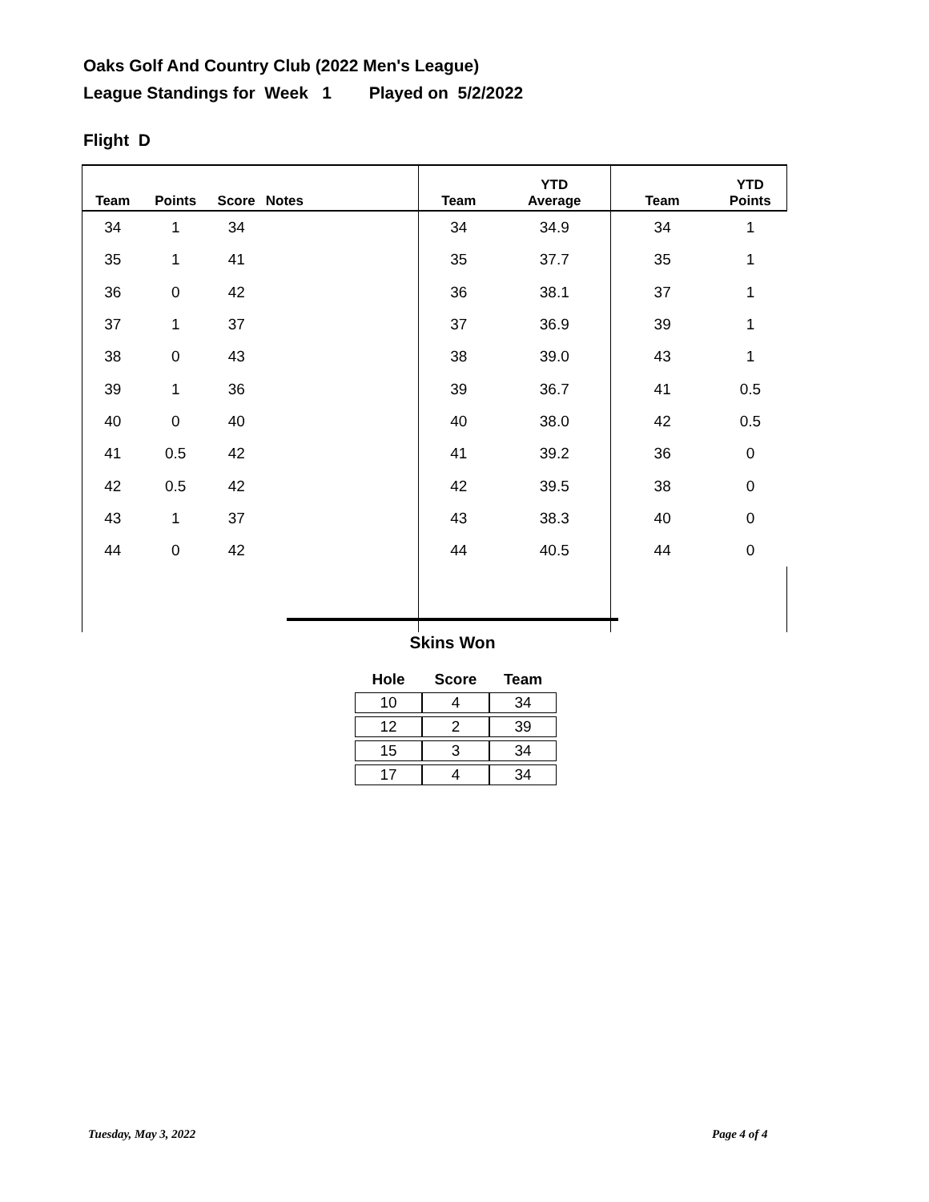Oaks Golf And Country Club (2022 Men's League)
League Standings for Week 1 Played on 5/2/2022
Flight D
| Team | Points | Score | Notes | Team | YTD Average | Team | YTD Points |
| --- | --- | --- | --- | --- | --- | --- | --- |
| 34 | 1 | 34 | | 34 | 34.9 | 34 | 1 |
| 35 | 1 | 41 | | 35 | 37.7 | 35 | 1 |
| 36 | 0 | 42 | | 36 | 38.1 | 37 | 1 |
| 37 | 1 | 37 | | 37 | 36.9 | 39 | 1 |
| 38 | 0 | 43 | | 38 | 39.0 | 43 | 1 |
| 39 | 1 | 36 | | 39 | 36.7 | 41 | 0.5 |
| 40 | 0 | 40 | | 40 | 38.0 | 42 | 0.5 |
| 41 | 0.5 | 42 | | 41 | 39.2 | 36 | 0 |
| 42 | 0.5 | 42 | | 42 | 39.5 | 38 | 0 |
| 43 | 1 | 37 | | 43 | 38.3 | 40 | 0 |
| 44 | 0 | 42 | | 44 | 40.5 | 44 | 0 |
Skins Won
| Hole | Score | Team |
| --- | --- | --- |
| 10 | 4 | 34 |
| 12 | 2 | 39 |
| 15 | 3 | 34 |
| 17 | 4 | 34 |
Tuesday, May 3, 2022 Page 4 of 4